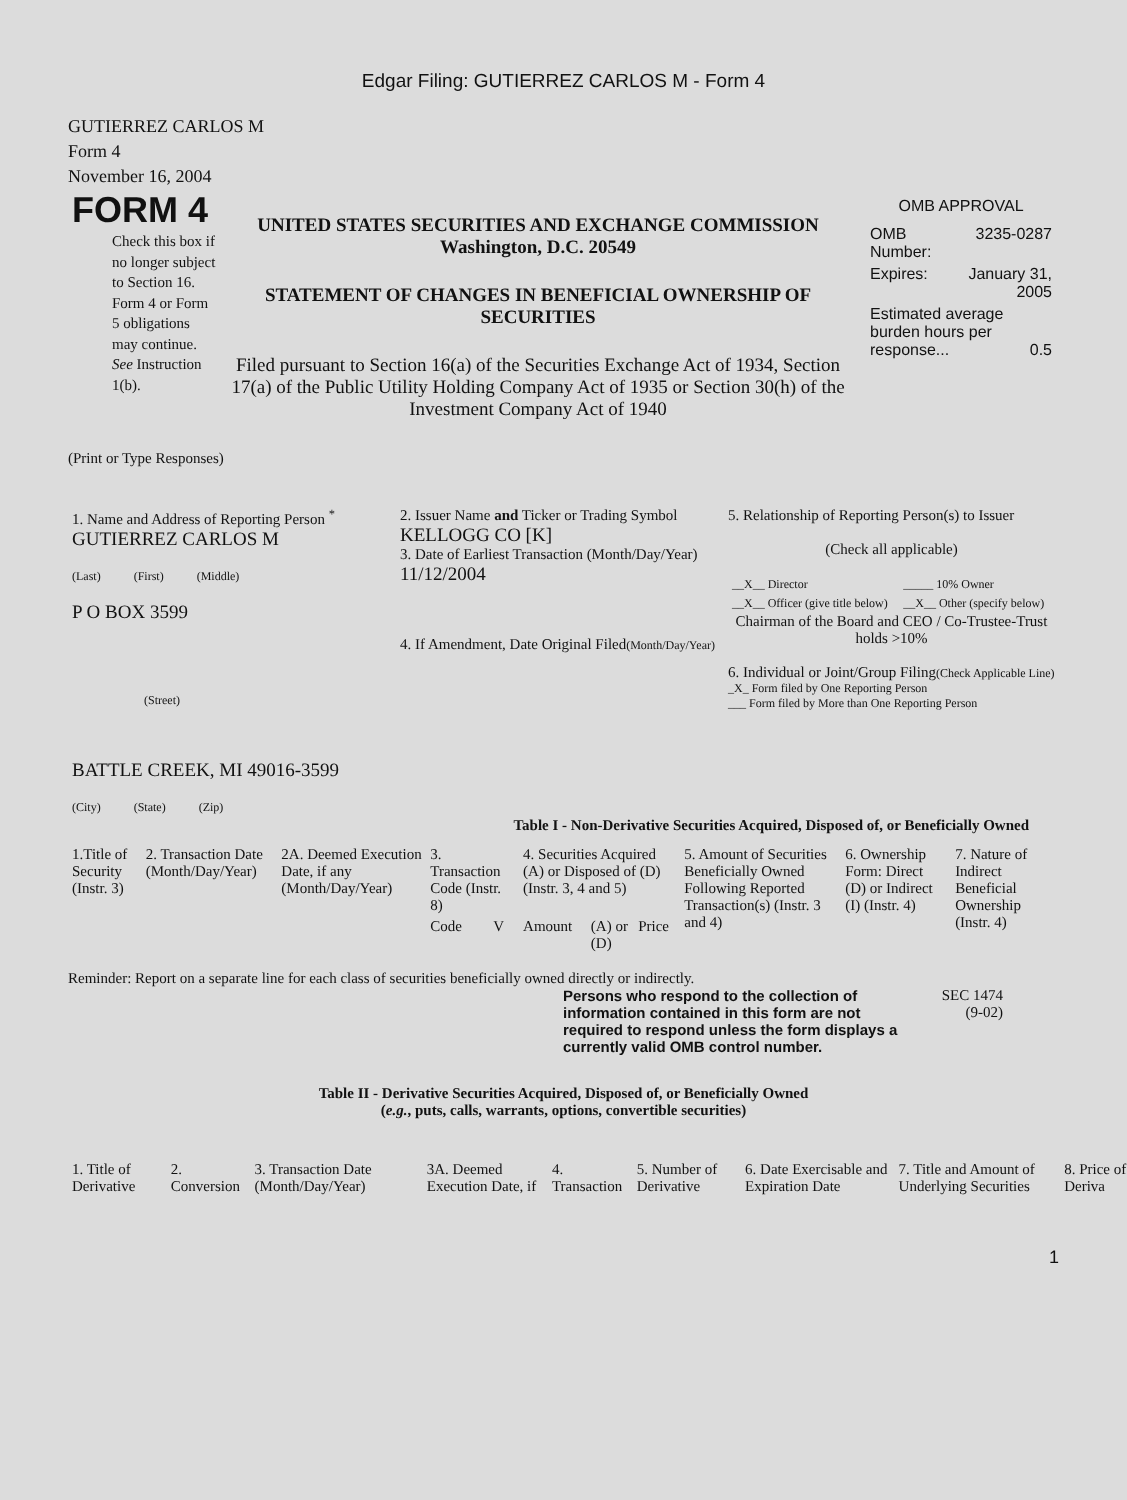Edgar Filing: GUTIERREZ CARLOS M - Form 4
GUTIERREZ CARLOS M
Form 4
November 16, 2004
FORM 4
Check this box if no longer subject to Section 16. Form 4 or Form 5 obligations may continue. See Instruction 1(b).
UNITED STATES SECURITIES AND EXCHANGE COMMISSION
Washington, D.C. 20549
STATEMENT OF CHANGES IN BENEFICIAL OWNERSHIP OF SECURITIES
Filed pursuant to Section 16(a) of the Securities Exchange Act of 1934, Section 17(a) of the Public Utility Holding Company Act of 1935 or Section 30(h) of the Investment Company Act of 1940
OMB APPROVAL
| OMB Number: | 3235-0287 |
| Expires: | January 31, 2005 |
| Estimated average burden hours per response... 0.5 | |
(Print or Type Responses)
| 1. Name and Address of Reporting Person <sup>*</sup> GUTIERREZ CARLOS M (Last) (First) (Middle) P O BOX 3599 (Street) BATTLE CREEK, MI 49016-3599 (City) (State) (Zip) | 2. Issuer Name and Ticker or Trading Symbol KELLOGG CO [K] 3. Date of Earliest Transaction (Month/Day/Year) 11/12/2004 4. If Amendment, Date Original Filed (Month/Day/Year) | 5. Relationship of Reporting Person(s) to Issuer (Check all applicable) / __X__ Director / _____ 10% Owner / / __X__ Officer (give title below) / __X__ Other (specify below) / Chairman of the Board and CEO / Co-Trustee-Trust holds >10% 6. Individual or Joint/Group Filing (Check Applicable Line) _X_ Form filed by One Reporting Person ___ Form filed by More than One Reporting Person |
Table I - Non-Derivative Securities Acquired, Disposed of, or Beneficially Owned
| 1.Title of Security (Instr. 3) | 2. Transaction Date (Month/Day/Year) | 2A. Deemed Execution Date, if any (Month/Day/Year) | 3. Transaction Code (Instr. 8) | | 4. Securities Acquired (A) or Disposed of (D) (Instr. 3, 4 and 5) | | | 5. Amount of Securities Beneficially Owned Following Reported Transaction(s) (Instr. 3 and 4) | 6. Ownership Form: Direct (D) or Indirect (I) (Instr. 4) | 7. Nature of Indirect Beneficial Ownership (Instr. 4) |
| --- | --- | --- | --- | --- | --- | --- | --- | --- | --- | --- |
| | | | Code | V | Amount | (A) or (D) | Price | | | |
Reminder: Report on a separate line for each class of securities beneficially owned directly or indirectly.
Persons who respond to the collection of information contained in this form are not required to respond unless the form displays a currently valid OMB control number.
SEC 1474 (9-02)
Table II - Derivative Securities Acquired, Disposed of, or Beneficially Owned
(e.g., puts, calls, warrants, options, convertible securities)
| 1. Title of Derivative | 2. Conversion | 3. Transaction Date (Month/Day/Year) | 3A. Deemed Execution Date, if | 4. Transaction | 5. Number of Derivative | 6. Date Exercisable and Expiration Date | 7. Title and Amount of Underlying Securities | 8. Price of Deriva |
| --- | --- | --- | --- | --- | --- | --- | --- | --- |
1